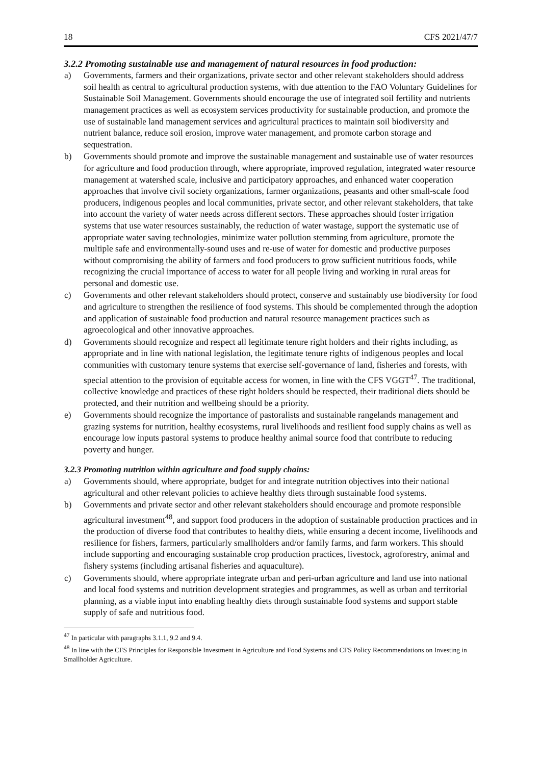18 CFS 2021/47/7
3.2.2 Promoting sustainable use and management of natural resources in food production:
a) Governments, farmers and their organizations, private sector and other relevant stakeholders should address soil health as central to agricultural production systems, with due attention to the FAO Voluntary Guidelines for Sustainable Soil Management. Governments should encourage the use of integrated soil fertility and nutrients management practices as well as ecosystem services productivity for sustainable production, and promote the use of sustainable land management services and agricultural practices to maintain soil biodiversity and nutrient balance, reduce soil erosion, improve water management, and promote carbon storage and sequestration.
b) Governments should promote and improve the sustainable management and sustainable use of water resources for agriculture and food production through, where appropriate, improved regulation, integrated water resource management at watershed scale, inclusive and participatory approaches, and enhanced water cooperation approaches that involve civil society organizations, farmer organizations, peasants and other small-scale food producers, indigenous peoples and local communities, private sector, and other relevant stakeholders, that take into account the variety of water needs across different sectors. These approaches should foster irrigation systems that use water resources sustainably, the reduction of water wastage, support the systematic use of appropriate water saving technologies, minimize water pollution stemming from agriculture, promote the multiple safe and environmentally-sound uses and re-use of water for domestic and productive purposes without compromising the ability of farmers and food producers to grow sufficient nutritious foods, while recognizing the crucial importance of access to water for all people living and working in rural areas for personal and domestic use.
c) Governments and other relevant stakeholders should protect, conserve and sustainably use biodiversity for food and agriculture to strengthen the resilience of food systems. This should be complemented through the adoption and application of sustainable food production and natural resource management practices such as agroecological and other innovative approaches.
d) Governments should recognize and respect all legitimate tenure right holders and their rights including, as appropriate and in line with national legislation, the legitimate tenure rights of indigenous peoples and local communities with customary tenure systems that exercise self-governance of land, fisheries and forests, with special attention to the provision of equitable access for women, in line with the CFS VGGT<sup>47</sup>. The traditional, collective knowledge and practices of these right holders should be respected, their traditional diets should be protected, and their nutrition and wellbeing should be a priority.
e) Governments should recognize the importance of pastoralists and sustainable rangelands management and grazing systems for nutrition, healthy ecosystems, rural livelihoods and resilient food supply chains as well as encourage low inputs pastoral systems to produce healthy animal source food that contribute to reducing poverty and hunger.
3.2.3 Promoting nutrition within agriculture and food supply chains:
a) Governments should, where appropriate, budget for and integrate nutrition objectives into their national agricultural and other relevant policies to achieve healthy diets through sustainable food systems.
b) Governments and private sector and other relevant stakeholders should encourage and promote responsible agricultural investment<sup>48</sup>, and support food producers in the adoption of sustainable production practices and in the production of diverse food that contributes to healthy diets, while ensuring a decent income, livelihoods and resilience for fishers, farmers, particularly smallholders and/or family farms, and farm workers. This should include supporting and encouraging sustainable crop production practices, livestock, agroforestry, animal and fishery systems (including artisanal fisheries and aquaculture).
c) Governments should, where appropriate integrate urban and peri-urban agriculture and land use into national and local food systems and nutrition development strategies and programmes, as well as urban and territorial planning, as a viable input into enabling healthy diets through sustainable food systems and support stable supply of safe and nutritious food.
<sup>47</sup> In particular with paragraphs 3.1.1, 9.2 and 9.4.
<sup>48</sup> In line with the CFS Principles for Responsible Investment in Agriculture and Food Systems and CFS Policy Recommendations on Investing in Smallholder Agriculture.